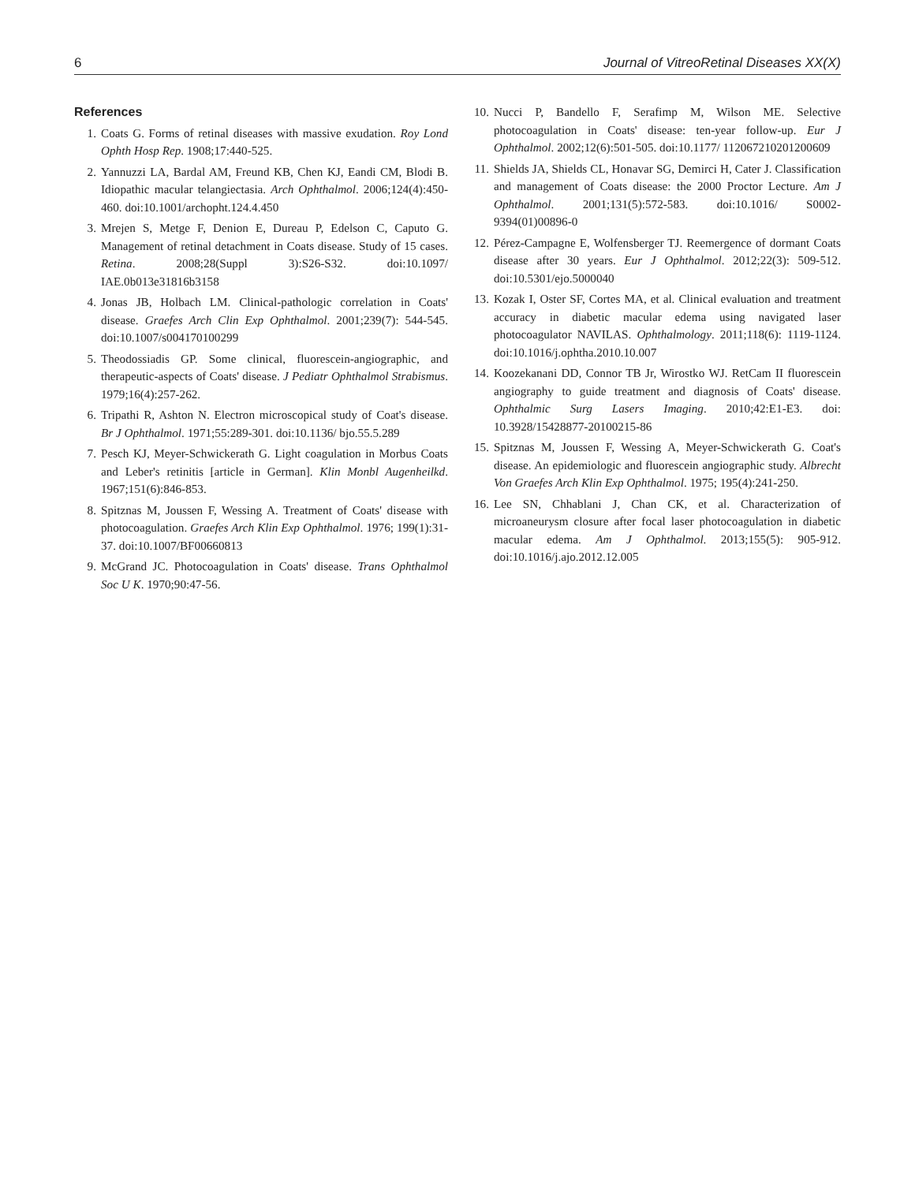6 Journal of VitreoRetinal Diseases XX(X)
References
1. Coats G. Forms of retinal diseases with massive exudation. Roy Lond Ophth Hosp Rep. 1908;17:440-525.
2. Yannuzzi LA, Bardal AM, Freund KB, Chen KJ, Eandi CM, Blodi B. Idiopathic macular telangiectasia. Arch Ophthalmol. 2006;124(4):450-460. doi:10.1001/archopht.124.4.450
3. Mrejen S, Metge F, Denion E, Dureau P, Edelson C, Caputo G. Management of retinal detachment in Coats disease. Study of 15 cases. Retina. 2008;28(Suppl 3):S26-S32. doi:10.1097/ IAE.0b013e31816b3158
4. Jonas JB, Holbach LM. Clinical-pathologic correlation in Coats' disease. Graefes Arch Clin Exp Ophthalmol. 2001;239(7): 544-545. doi:10.1007/s004170100299
5. Theodossiadis GP. Some clinical, fluorescein-angiographic, and therapeutic-aspects of Coats' disease. J Pediatr Ophthalmol Strabismus. 1979;16(4):257-262.
6. Tripathi R, Ashton N. Electron microscopical study of Coat's disease. Br J Ophthalmol. 1971;55:289-301. doi:10.1136/ bjo.55.5.289
7. Pesch KJ, Meyer-Schwickerath G. Light coagulation in Morbus Coats and Leber's retinitis [article in German]. Klin Monbl Augenheilkd. 1967;151(6):846-853.
8. Spitznas M, Joussen F, Wessing A. Treatment of Coats' disease with photocoagulation. Graefes Arch Klin Exp Ophthalmol. 1976; 199(1):31-37. doi:10.1007/BF00660813
9. McGrand JC. Photocoagulation in Coats' disease. Trans Ophthalmol Soc U K. 1970;90:47-56.
10. Nucci P, Bandello F, Serafimp M, Wilson ME. Selective photocoagulation in Coats' disease: ten-year follow-up. Eur J Ophthalmol. 2002;12(6):501-505. doi:10.1177/ 112067210201200609
11. Shields JA, Shields CL, Honavar SG, Demirci H, Cater J. Classification and management of Coats disease: the 2000 Proctor Lecture. Am J Ophthalmol. 2001;131(5):572-583. doi:10.1016/ S0002-9394(01)00896-0
12. Pérez-Campagne E, Wolfensberger TJ. Reemergence of dormant Coats disease after 30 years. Eur J Ophthalmol. 2012;22(3): 509-512. doi:10.5301/ejo.5000040
13. Kozak I, Oster SF, Cortes MA, et al. Clinical evaluation and treatment accuracy in diabetic macular edema using navigated laser photocoagulator NAVILAS. Ophthalmology. 2011;118(6): 1119-1124. doi:10.1016/j.ophtha.2010.10.007
14. Koozekanani DD, Connor TB Jr, Wirostko WJ. RetCam II fluorescein angiography to guide treatment and diagnosis of Coats' disease. Ophthalmic Surg Lasers Imaging. 2010;42:E1-E3. doi: 10.3928/15428877-20100215-86
15. Spitznas M, Joussen F, Wessing A, Meyer-Schwickerath G. Coat's disease. An epidemiologic and fluorescein angiographic study. Albrecht Von Graefes Arch Klin Exp Ophthalmol. 1975; 195(4):241-250.
16. Lee SN, Chhablani J, Chan CK, et al. Characterization of microaneurysm closure after focal laser photocoagulation in diabetic macular edema. Am J Ophthalmol. 2013;155(5): 905-912. doi:10.1016/j.ajo.2012.12.005